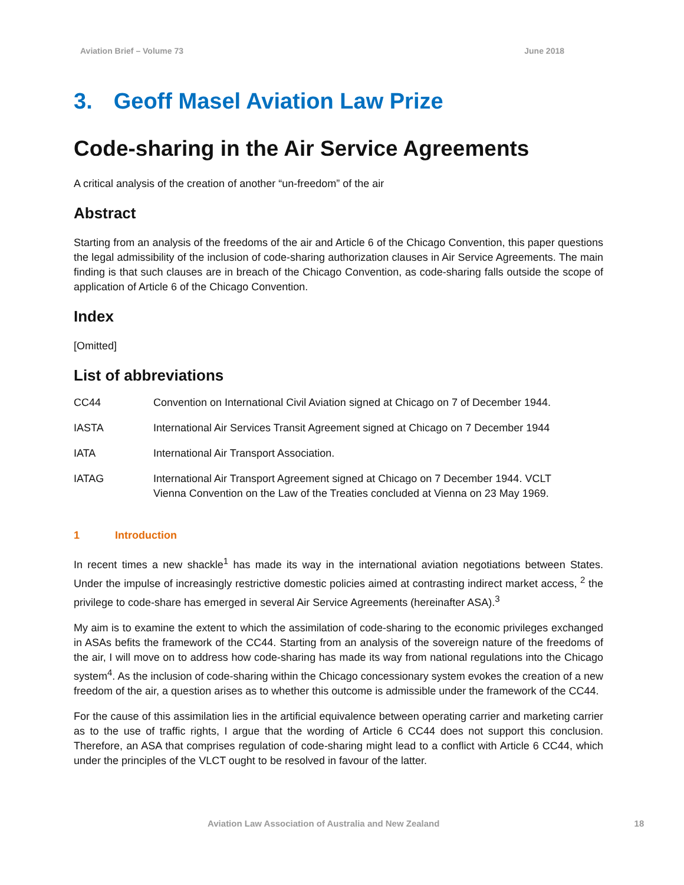Aviation Brief – Volume 73 June 2018
3. Geoff Masel Aviation Law Prize
Code-sharing in the Air Service Agreements
A critical analysis of the creation of another “un-freedom” of the air
Abstract
Starting from an analysis of the freedoms of the air and Article 6 of the Chicago Convention, this paper questions the legal admissibility of the inclusion of code-sharing authorization clauses in Air Service Agreements. The main finding is that such clauses are in breach of the Chicago Convention, as code-sharing falls outside the scope of application of Article 6 of the Chicago Convention.
Index
[Omitted]
List of abbreviations
| CC44 | Convention on International Civil Aviation signed at Chicago on 7 of December 1944. |
| IASTA | International Air Services Transit Agreement signed at Chicago on 7 December 1944 |
| IATA | International Air Transport Association. |
| IATAG | International Air Transport Agreement signed at Chicago on 7 December 1944. VCLT Vienna Convention on the Law of the Treaties concluded at Vienna on 23 May 1969. |
1 Introduction
In recent times a new shackle<sup>1</sup> has made its way in the international aviation negotiations between States. Under the impulse of increasingly restrictive domestic policies aimed at contrasting indirect market access, <sup>2</sup> the privilege to code-share has emerged in several Air Service Agreements (hereinafter ASA).<sup>3</sup>
My aim is to examine the extent to which the assimilation of code-sharing to the economic privileges exchanged in ASAs befits the framework of the CC44. Starting from an analysis of the sovereign nature of the freedoms of the air, I will move on to address how code-sharing has made its way from national regulations into the Chicago system<sup>4</sup>. As the inclusion of code-sharing within the Chicago concessionary system evokes the creation of a new freedom of the air, a question arises as to whether this outcome is admissible under the framework of the CC44.
For the cause of this assimilation lies in the artificial equivalence between operating carrier and marketing carrier as to the use of traffic rights, I argue that the wording of Article 6 CC44 does not support this conclusion. Therefore, an ASA that comprises regulation of code-sharing might lead to a conflict with Article 6 CC44, which under the principles of the VLCT ought to be resolved in favour of the latter.
Aviation Law Association of Australia and New Zealand 18